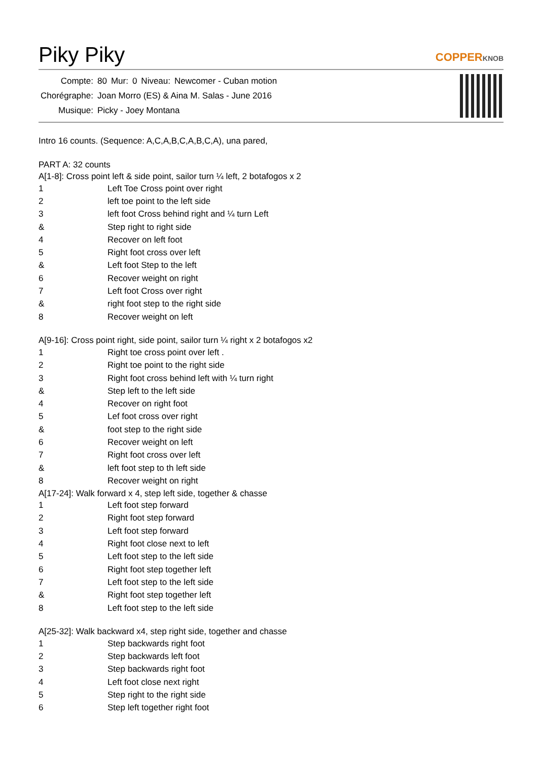Piky Piky
COPPERKNOB
| Compte: | 80 | Mur: | 0 | Niveau: | Newcomer - Cuban motion |
| Chorégraphe: | Joan Morro (ES) & Aina M. Salas - June 2016 | | | | |
| Musique: | Picky - Joey Montana | | | | |
Intro 16 counts. (Sequence: A,C,A,B,C,A,B,C,A), una pared,
PART A: 32 counts
A[1-8]: Cross point left & side point, sailor turn ¼ left, 2 botafogos x 2
| 1 | Left Toe Cross point over right |
| 2 | left toe point to the left side |
| 3 | left foot Cross behind right and ¼ turn Left |
| & | Step right to right side |
| 4 | Recover on left foot |
| 5 | Right foot cross over left |
| & | Left foot Step to the left |
| 6 | Recover weight on right |
| 7 | Left foot Cross over right |
| & | right foot step to the right side |
| 8 | Recover weight on left |
A[9-16]: Cross point right, side point, sailor turn ¼ right x 2 botafogos x2
| 1 | Right toe cross point over left . |
| 2 | Right toe point to the right side |
| 3 | Right foot cross behind left with ¼ turn right |
| & | Step left to the left side |
| 4 | Recover on right foot |
| 5 | Lef foot cross over right |
| & | foot step to the right side |
| 6 | Recover weight on left |
| 7 | Right foot cross over left |
| & | left foot step to th left side |
| 8 | Recover weight on right |
A[17-24]: Walk forward x 4, step left side, together & chasse
| 1 | Left foot step forward |
| 2 | Right foot step forward |
| 3 | Left foot step forward |
| 4 | Right foot close next to left |
| 5 | Left foot step to the left side |
| 6 | Right foot step together left |
| 7 | Left foot step to the left side |
| & | Right foot step together left |
| 8 | Left foot step to the left side |
A[25-32]: Walk backward x4, step right side, together and chasse
| 1 | Step backwards right foot |
| 2 | Step backwards left foot |
| 3 | Step backwards right foot |
| 4 | Left foot close next right |
| 5 | Step right to the right side |
| 6 | Step left together right foot |